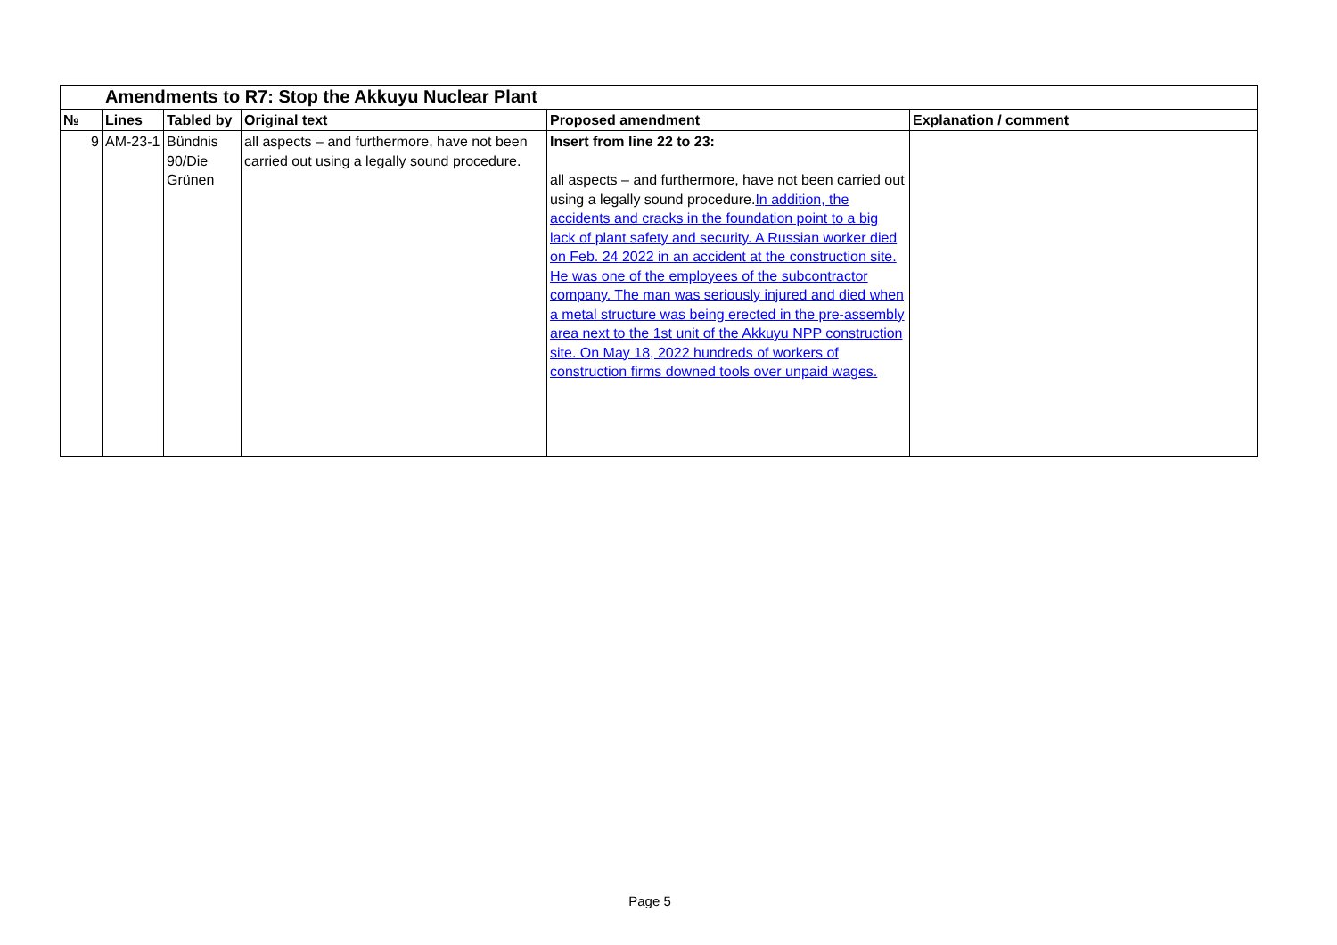| Amendments to R7: Stop the Akkuyu Nuclear Plant | | | | | |
| № | Lines | Tabled by | Original text | Proposed amendment | Explanation / comment |
| 9 | AM-23-1 | Bündnis 90/Die Grünen | all aspects – and furthermore, have not been carried out using a legally sound procedure. | Insert from line 22 to 23: all aspects – and furthermore, have not been carried out using a legally sound procedure. In addition, the accidents and cracks in the foundation point to a big lack of plant safety and security. A Russian worker died on Feb. 24 2022 in an accident at the construction site. He was one of the employees of the subcontractor company. The man was seriously injured and died when a metal structure was being erected in the pre-assembly area next to the 1st unit of the Akkuyu NPP construction site. On May 18, 2022 hundreds of workers of construction firms downed tools over unpaid wages. | |
Page 5